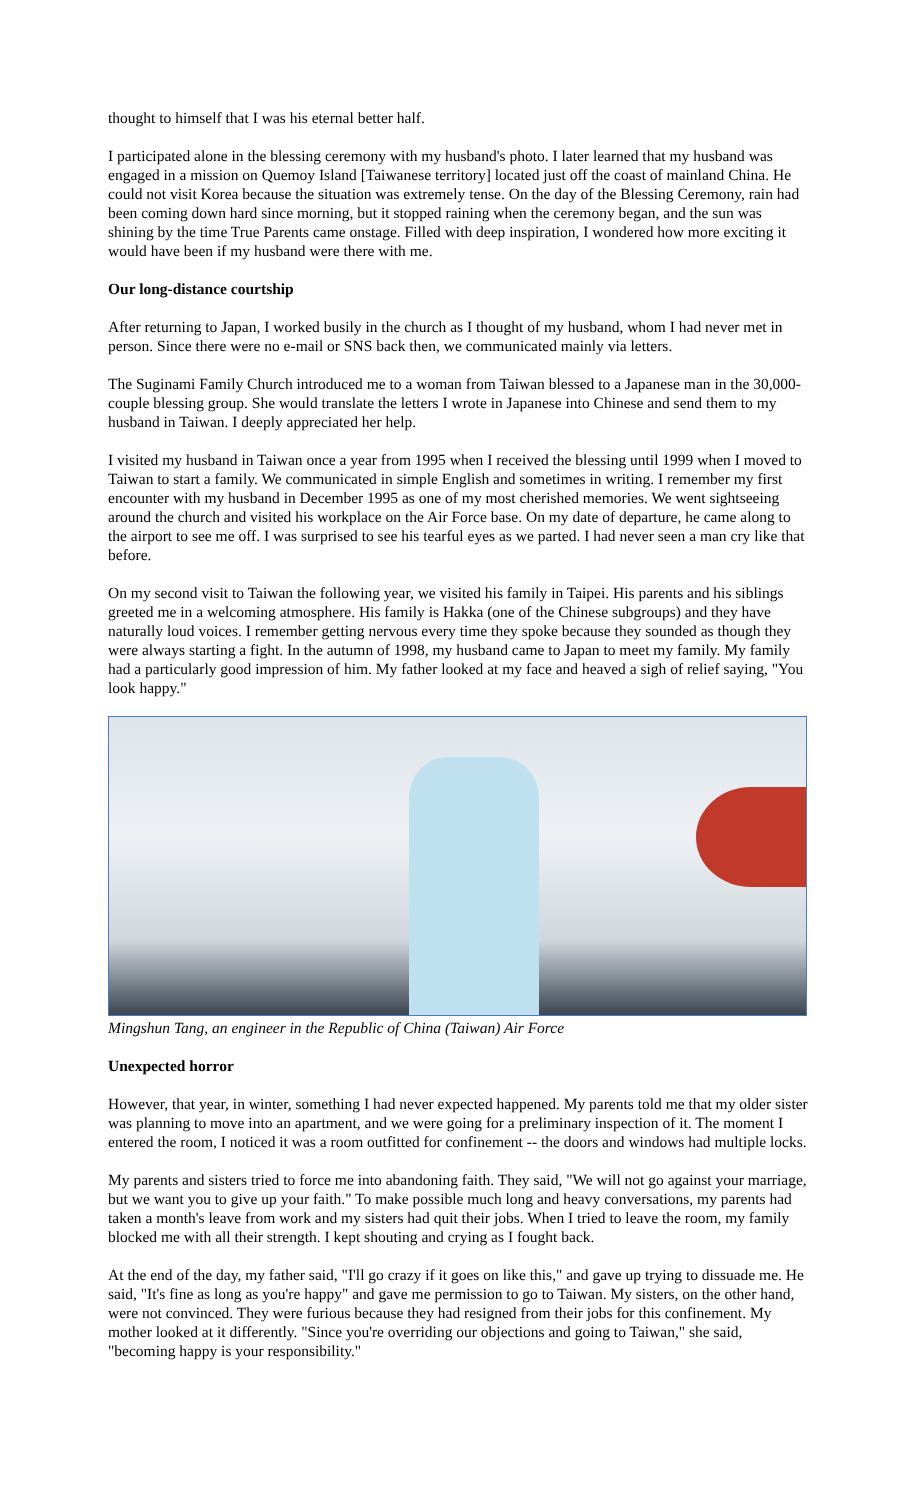thought to himself that I was his eternal better half.
I participated alone in the blessing ceremony with my husband's photo. I later learned that my husband was engaged in a mission on Quemoy Island [Taiwanese territory] located just off the coast of mainland China. He could not visit Korea because the situation was extremely tense. On the day of the Blessing Ceremony, rain had been coming down hard since morning, but it stopped raining when the ceremony began, and the sun was shining by the time True Parents came onstage. Filled with deep inspiration, I wondered how more exciting it would have been if my husband were there with me.
Our long-distance courtship
After returning to Japan, I worked busily in the church as I thought of my husband, whom I had never met in person. Since there were no e-mail or SNS back then, we communicated mainly via letters.
The Suginami Family Church introduced me to a woman from Taiwan blessed to a Japanese man in the 30,000-couple blessing group. She would translate the letters I wrote in Japanese into Chinese and send them to my husband in Taiwan. I deeply appreciated her help.
I visited my husband in Taiwan once a year from 1995 when I received the blessing until 1999 when I moved to Taiwan to start a family. We communicated in simple English and sometimes in writing. I remember my first encounter with my husband in December 1995 as one of my most cherished memories. We went sightseeing around the church and visited his workplace on the Air Force base. On my date of departure, he came along to the airport to see me off. I was surprised to see his tearful eyes as we parted. I had never seen a man cry like that before.
On my second visit to Taiwan the following year, we visited his family in Taipei. His parents and his siblings greeted me in a welcoming atmosphere. His family is Hakka (one of the Chinese subgroups) and they have naturally loud voices. I remember getting nervous every time they spoke because they sounded as though they were always starting a fight. In the autumn of 1998, my husband came to Japan to meet my family. My family had a particularly good impression of him. My father looked at my face and heaved a sigh of relief saying, "You look happy."
Mingshun Tang, an engineer in the Republic of China (Taiwan) Air Force
Unexpected horror
However, that year, in winter, something I had never expected happened. My parents told me that my older sister was planning to move into an apartment, and we were going for a preliminary inspection of it. The moment I entered the room, I noticed it was a room outfitted for confinement -- the doors and windows had multiple locks.
My parents and sisters tried to force me into abandoning faith. They said, "We will not go against your marriage, but we want you to give up your faith." To make possible much long and heavy conversations, my parents had taken a month's leave from work and my sisters had quit their jobs. When I tried to leave the room, my family blocked me with all their strength. I kept shouting and crying as I fought back.
At the end of the day, my father said, "I'll go crazy if it goes on like this," and gave up trying to dissuade me. He said, "It's fine as long as you're happy" and gave me permission to go to Taiwan. My sisters, on the other hand, were not convinced. They were furious because they had resigned from their jobs for this confinement. My mother looked at it differently. "Since you're overriding our objections and going to Taiwan," she said, "becoming happy is your responsibility."